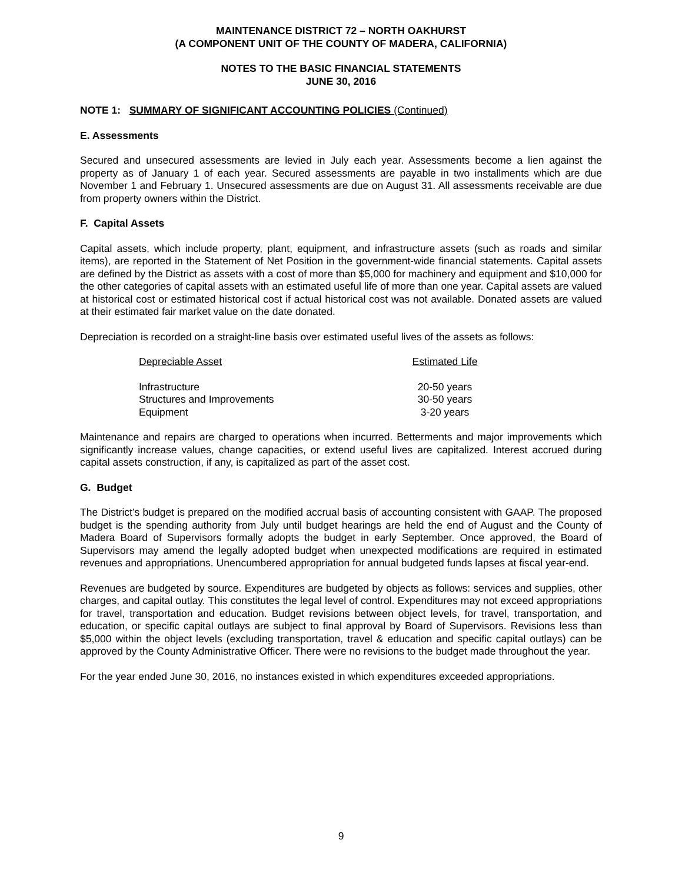MAINTENANCE DISTRICT 72 – NORTH OAKHURST
(A COMPONENT UNIT OF THE COUNTY OF MADERA, CALIFORNIA)
NOTES TO THE BASIC FINANCIAL STATEMENTS
JUNE 30, 2016
NOTE 1: SUMMARY OF SIGNIFICANT ACCOUNTING POLICIES (Continued)
E. Assessments
Secured and unsecured assessments are levied in July each year. Assessments become a lien against the property as of January 1 of each year. Secured assessments are payable in two installments which are due November 1 and February 1. Unsecured assessments are due on August 31. All assessments receivable are due from property owners within the District.
F. Capital Assets
Capital assets, which include property, plant, equipment, and infrastructure assets (such as roads and similar items), are reported in the Statement of Net Position in the government-wide financial statements. Capital assets are defined by the District as assets with a cost of more than $5,000 for machinery and equipment and $10,000 for the other categories of capital assets with an estimated useful life of more than one year. Capital assets are valued at historical cost or estimated historical cost if actual historical cost was not available. Donated assets are valued at their estimated fair market value on the date donated.
Depreciation is recorded on a straight-line basis over estimated useful lives of the assets as follows:
| Depreciable Asset | Estimated Life |
| --- | --- |
| Infrastructure | 20-50 years |
| Structures and Improvements | 30-50 years |
| Equipment | 3-20 years |
Maintenance and repairs are charged to operations when incurred. Betterments and major improvements which significantly increase values, change capacities, or extend useful lives are capitalized. Interest accrued during capital assets construction, if any, is capitalized as part of the asset cost.
G. Budget
The District’s budget is prepared on the modified accrual basis of accounting consistent with GAAP. The proposed budget is the spending authority from July until budget hearings are held the end of August and the County of Madera Board of Supervisors formally adopts the budget in early September. Once approved, the Board of Supervisors may amend the legally adopted budget when unexpected modifications are required in estimated revenues and appropriations. Unencumbered appropriation for annual budgeted funds lapses at fiscal year-end.
Revenues are budgeted by source. Expenditures are budgeted by objects as follows: services and supplies, other charges, and capital outlay. This constitutes the legal level of control. Expenditures may not exceed appropriations for travel, transportation and education. Budget revisions between object levels, for travel, transportation, and education, or specific capital outlays are subject to final approval by Board of Supervisors. Revisions less than $5,000 within the object levels (excluding transportation, travel & education and specific capital outlays) can be approved by the County Administrative Officer. There were no revisions to the budget made throughout the year.
For the year ended June 30, 2016, no instances existed in which expenditures exceeded appropriations.
9